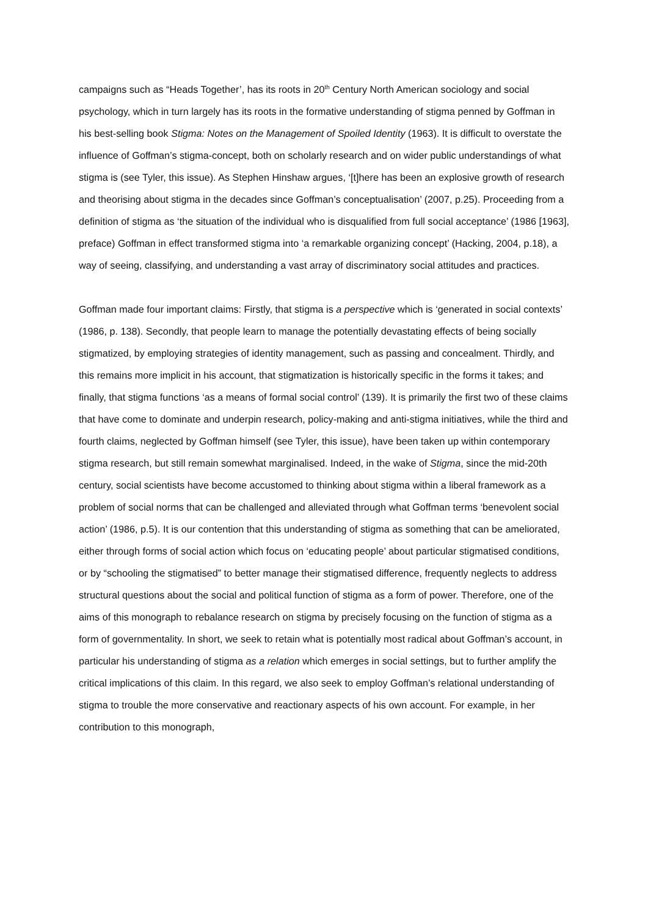campaigns such as “Heads Together’, has its roots in 20<sup>th</sup> Century North American sociology and social psychology, which in turn largely has its roots in the formative understanding of stigma penned by Goffman in his best-selling book Stigma: Notes on the Management of Spoiled Identity (1963). It is difficult to overstate the influence of Goffman’s stigma-concept, both on scholarly research and on wider public understandings of what stigma is (see Tyler, this issue). As Stephen Hinshaw argues, ‘[t]here has been an explosive growth of research and theorising about stigma in the decades since Goffman’s conceptualisation’ (2007, p.25). Proceeding from a definition of stigma as ‘the situation of the individual who is disqualified from full social acceptance’ (1986 [1963], preface) Goffman in effect transformed stigma into ‘a remarkable organizing concept’ (Hacking, 2004, p.18), a way of seeing, classifying, and understanding a vast array of discriminatory social attitudes and practices.
Goffman made four important claims: Firstly, that stigma is a perspective which is ‘generated in social contexts’ (1986, p. 138). Secondly, that people learn to manage the potentially devastating effects of being socially stigmatized, by employing strategies of identity management, such as passing and concealment. Thirdly, and this remains more implicit in his account, that stigmatization is historically specific in the forms it takes; and finally, that stigma functions ‘as a means of formal social control’ (139). It is primarily the first two of these claims that have come to dominate and underpin research, policy-making and anti-stigma initiatives, while the third and fourth claims, neglected by Goffman himself (see Tyler, this issue), have been taken up within contemporary stigma research, but still remain somewhat marginalised. Indeed, in the wake of Stigma, since the mid-20th century, social scientists have become accustomed to thinking about stigma within a liberal framework as a problem of social norms that can be challenged and alleviated through what Goffman terms ‘benevolent social action’ (1986, p.5). It is our contention that this understanding of stigma as something that can be ameliorated, either through forms of social action which focus on ‘educating people’ about particular stigmatised conditions, or by “schooling the stigmatised” to better manage their stigmatised difference, frequently neglects to address structural questions about the social and political function of stigma as a form of power. Therefore, one of the aims of this monograph to rebalance research on stigma by precisely focusing on the function of stigma as a form of governmentality. In short, we seek to retain what is potentially most radical about Goffman’s account, in particular his understanding of stigma as a relation which emerges in social settings, but to further amplify the critical implications of this claim. In this regard, we also seek to employ Goffman’s relational understanding of stigma to trouble the more conservative and reactionary aspects of his own account. For example, in her contribution to this monograph,